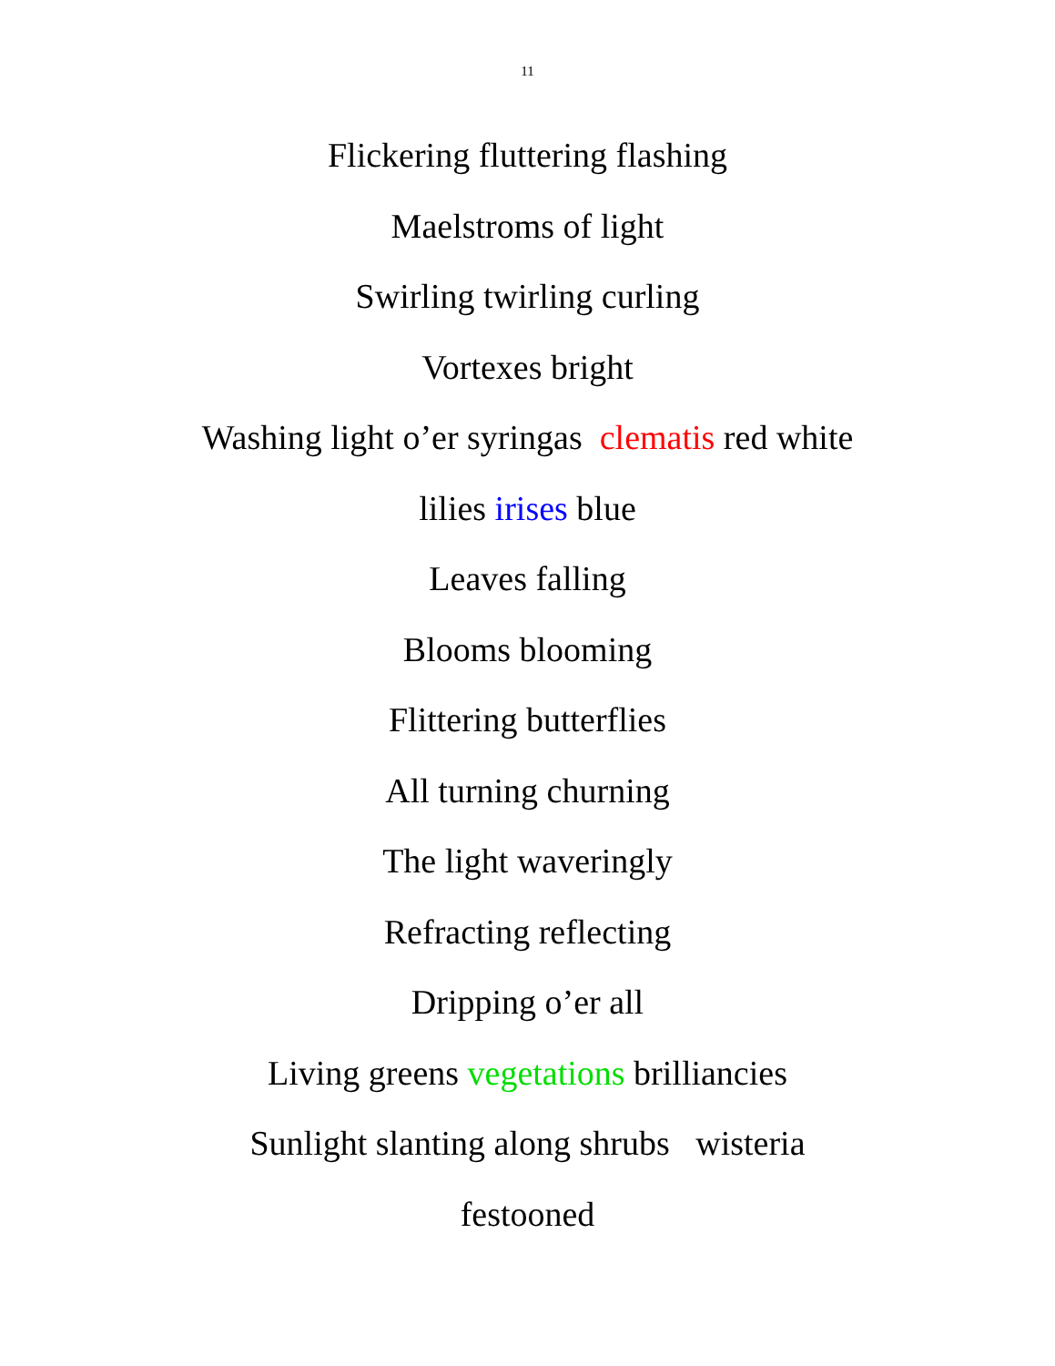11
Flickering fluttering flashing
Maelstroms of light
Swirling twirling curling
Vortexes bright
Washing light o’er syringas clematis red white
lilies irises blue
Leaves falling
Blooms blooming
Flittering butterflies
All turning churning
The light waveringly
Refracting reflecting
Dripping o’er all
Living greens vegetations brilliancies
Sunlight slanting along shrubs wisteria
festooned